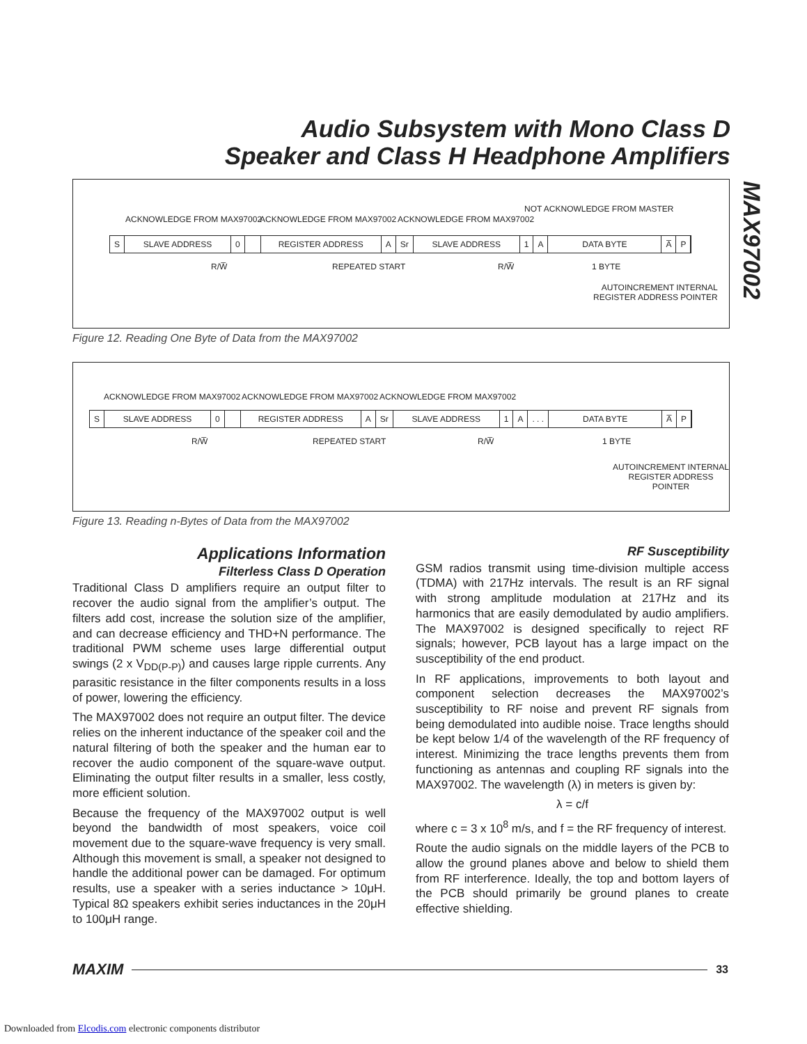Audio Subsystem with Mono Class D
Speaker and Class H Headphone Amplifiers
MAX97002
ACKNOWLEDGE FROM MAX97002 ACKNOWLEDGE FROM MAX97002 ACKNOWLEDGE FROM MAX97002
NOT ACKNOWLEDGE FROM MASTER
S SLAVE ADDRESS 0 REGISTER ADDRESS A Sr SLAVE ADDRESS 1 A DATA BYTE A̅ P
R/W̅ REPEATED START R/W̅ 1 BYTE
AUTOINCREMENT INTERNAL
REGISTER ADDRESS POINTER
Figure 12. Reading One Byte of Data from the MAX97002
ACKNOWLEDGE FROM MAX97002 ACKNOWLEDGE FROM MAX97002 ACKNOWLEDGE FROM MAX97002
S SLAVE ADDRESS 0 REGISTER ADDRESS A Sr SLAVE ADDRESS 1 A. . . DATA BYTE A̅ P
R/W̅ REPEATED START R/W̅ 1 BYTE
AUTOINCREMENT INTERNAL
REGISTER ADDRESS POINTER
Figure 13. Reading n-Bytes of Data from the MAX97002
Applications Information
Filterless Class D Operation
Traditional Class D amplifiers require an output filter to recover the audio signal from the amplifier’s output. The filters add cost, increase the solution size of the amplifier, and can decrease efficiency and THD+N performance. The traditional PWM scheme uses large differential output swings (2 x V<sub>DD(P-P)</sub>) and causes large ripple currents. Any parasitic resistance in the filter components results in a loss of power, lowering the efficiency.
The MAX97002 does not require an output filter. The device relies on the inherent inductance of the speaker coil and the natural filtering of both the speaker and the human ear to recover the audio component of the square-wave output. Eliminating the output filter results in a smaller, less costly, more efficient solution.
Because the frequency of the MAX97002 output is well beyond the bandwidth of most speakers, voice coil movement due to the square-wave frequency is very small. Although this movement is small, a speaker not designed to handle the additional power can be damaged. For optimum results, use a speaker with a series inductance > 10μH. Typical 8Ω speakers exhibit series inductances in the 20μH to 100μH range.
RF Susceptibility
GSM radios transmit using time-division multiple access (TDMA) with 217Hz intervals. The result is an RF signal with strong amplitude modulation at 217Hz and its harmonics that are easily demodulated by audio amplifiers. The MAX97002 is designed specifically to reject RF signals; however, PCB layout has a large impact on the susceptibility of the end product.
In RF applications, improvements to both layout and component selection decreases the MAX97002’s susceptibility to RF noise and prevent RF signals from being demodulated into audible noise. Trace lengths should be kept below 1/4 of the wavelength of the RF frequency of interest. Minimizing the trace lengths prevents them from functioning as antennas and coupling RF signals into the MAX97002. The wavelength (λ) in meters is given by:
λ = c/f
where c = 3 x 10<sup>8</sup> m/s, and f = the RF frequency of interest.
Route the audio signals on the middle layers of the PCB to allow the ground planes above and below to shield them from RF interference. Ideally, the top and bottom layers of the PCB should primarily be ground planes to create effective shielding.
MAXIM
33
Downloaded from Elcodis.com electronic components distributor